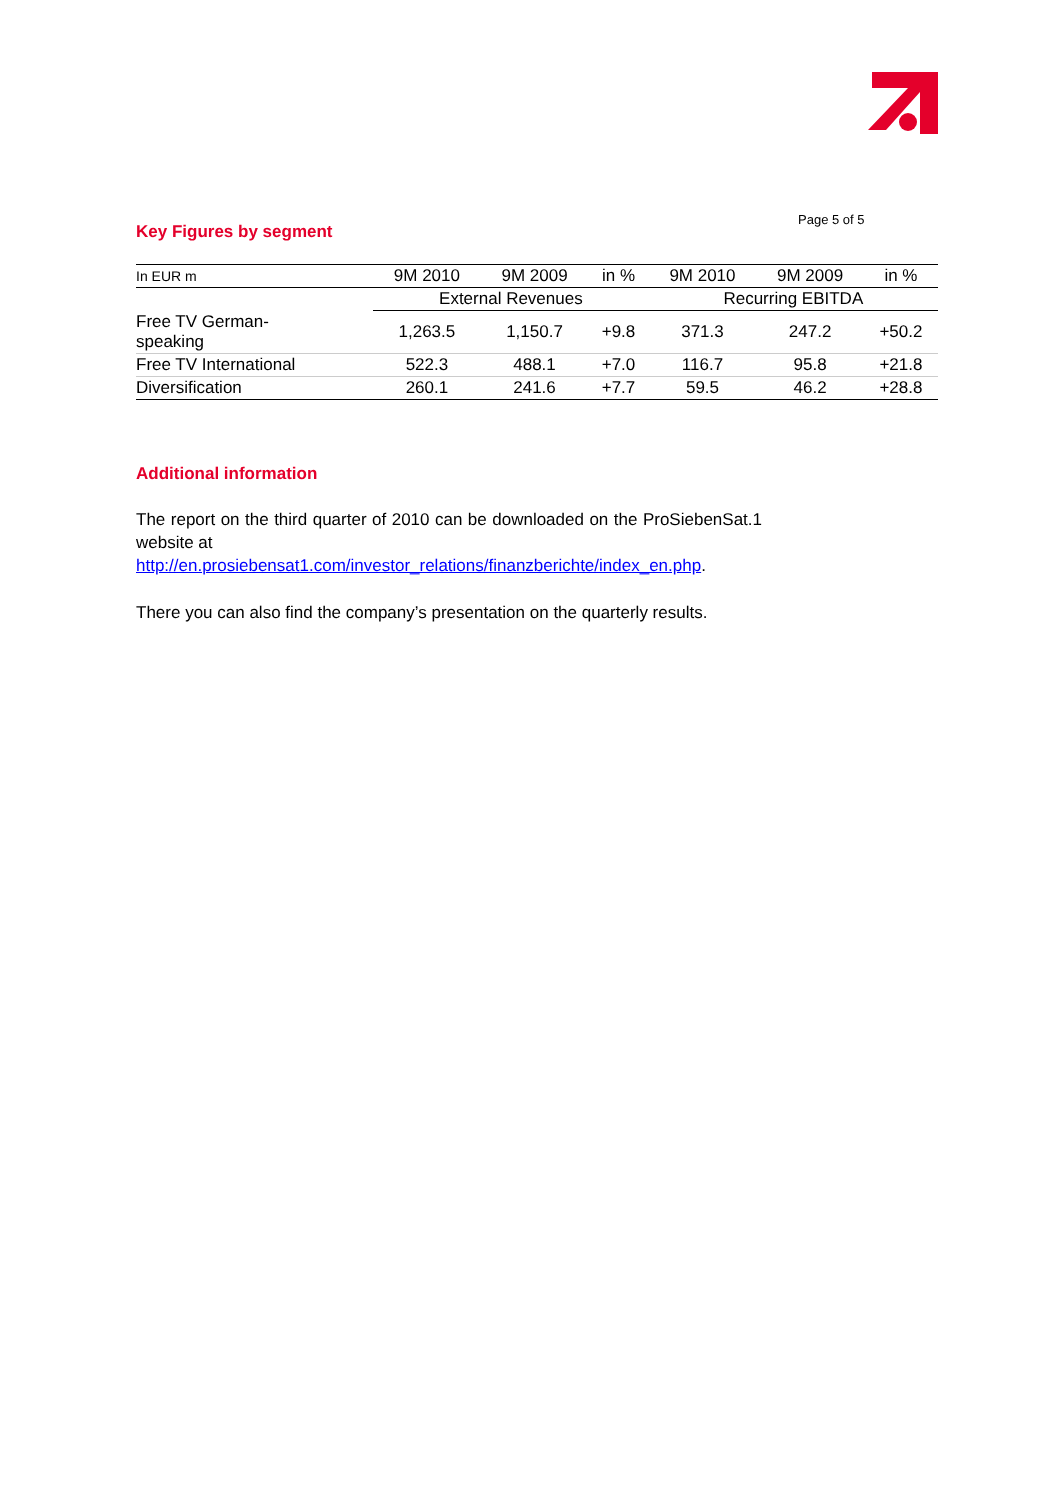Page 5 of 5
Key Figures by segment
| In EUR m | 9M 2010 | 9M 2009 | in % | 9M 2010 | 9M 2009 | in % |
| --- | --- | --- | --- | --- | --- | --- |
| | External Revenues | | | Recurring EBITDA | | |
| Free TV German- speaking | 1,263.5 | 1,150.7 | +9.8 | 371.3 | 247.2 | +50.2 |
| Free TV International | 522.3 | 488.1 | +7.0 | 116.7 | 95.8 | +21.8 |
| Diversification | 260.1 | 241.6 | +7.7 | 59.5 | 46.2 | +28.8 |
Additional information
The report on the third quarter of 2010 can be downloaded on the ProSiebenSat.1 website at
http://en.prosiebensat1.com/investor_relations/finanzberichte/index_en.php.
There you can also find the company’s presentation on the quarterly results.